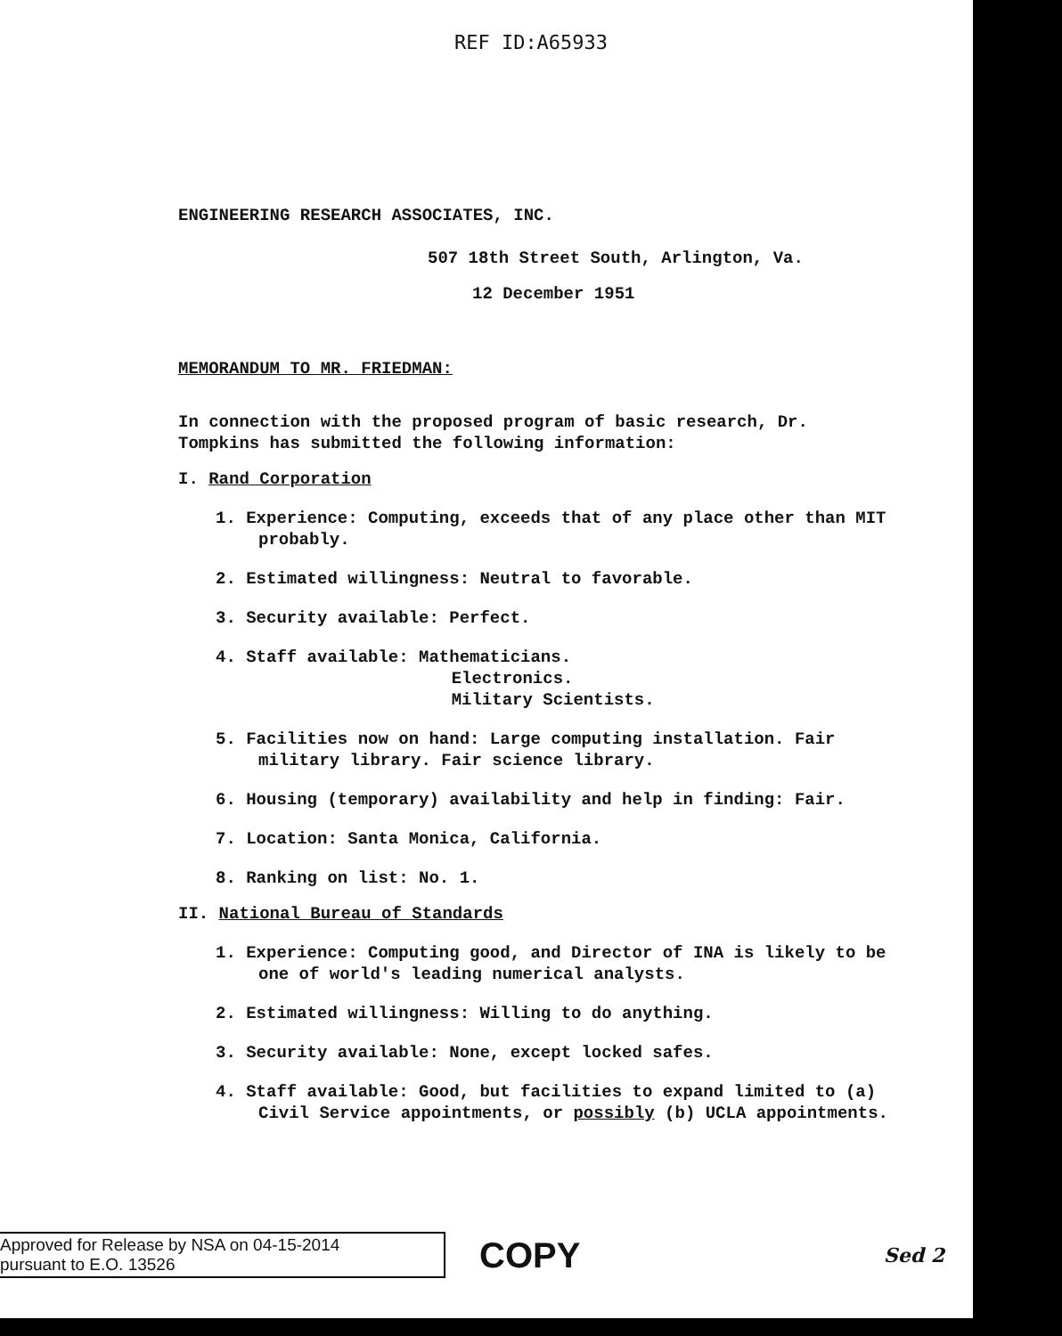REF ID:A65933
ENGINEERING RESEARCH ASSOCIATES, INC.
507 18th Street South, Arlington, Va.
12 December 1951
MEMORANDUM TO MR. FRIEDMAN:
In connection with the proposed program of basic research, Dr.
Tompkins has submitted the following information:
I. Rand Corporation
1. Experience: Computing, exceeds that of any place other than MIT probably.
2. Estimated willingness: Neutral to favorable.
3. Security available: Perfect.
4. Staff available: Mathematicians.
Electronics.
Military Scientists.
5. Facilities now on hand: Large computing installation. Fair military library. Fair science library.
6. Housing (temporary) availability and help in finding: Fair.
7. Location: Santa Monica, California.
8. Ranking on list: No. 1.
II. National Bureau of Standards
1. Experience: Computing good, and Director of INA is likely to be one of world's leading numerical analysts.
2. Estimated willingness: Willing to do anything.
3. Security available: None, except locked safes.
4. Staff available: Good, but facilities to expand limited to (a) Civil Service appointments, or possibly (b) UCLA appointments.
Approved for Release by NSA on 04-15-2014
pursuant to E.O. 13526
COPY
Sed 2